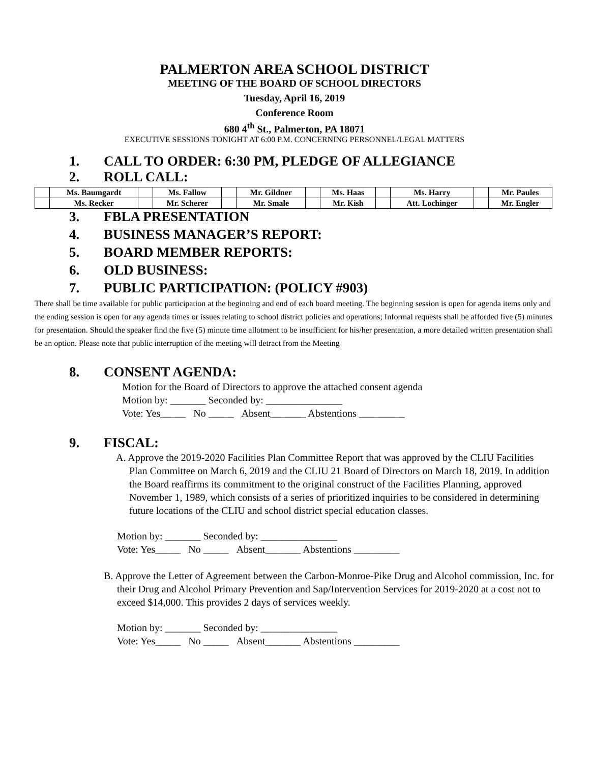PALMERTON AREA SCHOOL DISTRICT
MEETING OF THE BOARD OF SCHOOL DIRECTORS
Tuesday, April 16, 2019
Conference Room
680 4<sup>th</sup> St., Palmerton, PA 18071
EXECUTIVE SESSIONS TONIGHT AT 6:00 P.M. CONCERNING PERSONNEL/LEGAL MATTERS
1. CALL TO ORDER: 6:30 PM, PLEDGE OF ALLEGIANCE
2. ROLL CALL:
| | Ms. Baumgardt | | Ms. Fallow | | Mr. Gildner | | Ms. Haas | | Ms. Harry | | Mr. Paules |
| | Ms. Recker | | Mr. Scherer | | Mr. Smale | | Mr. Kish | | Att. Lochinger | | Mr. Engler |
3. FBLA PRESENTATION
4. BUSINESS MANAGER’S REPORT:
5. BOARD MEMBER REPORTS:
6. OLD BUSINESS:
7. PUBLIC PARTICIPATION: (POLICY #903)
There shall be time available for public participation at the beginning and end of each board meeting. The beginning session is open for agenda items only and the ending session is open for any agenda times or issues relating to school district policies and operations; Informal requests shall be afforded five (5) minutes for presentation. Should the speaker find the five (5) minute time allotment to be insufficient for his/her presentation, a more detailed written presentation shall be an option. Please note that public interruption of the meeting will detract from the Meeting
8. CONSENT AGENDA:
Motion for the Board of Directors to approve the attached consent agenda
Motion by: _______ Seconded by: _______________
Vote: Yes_____ No _____ Absent_______ Abstentions _________
9. FISCAL:
A. Approve the 2019-2020 Facilities Plan Committee Report that was approved by the CLIU Facilities Plan Committee on March 6, 2019 and the CLIU 21 Board of Directors on March 18, 2019. In addition the Board reaffirms its commitment to the original construct of the Facilities Planning, approved November 1, 1989, which consists of a series of prioritized inquiries to be considered in determining future locations of the CLIU and school district special education classes.
Motion by: _______ Seconded by: _______________
Vote: Yes_____ No _____ Absent_______ Abstentions _________
B. Approve the Letter of Agreement between the Carbon-Monroe-Pike Drug and Alcohol commission, Inc. for their Drug and Alcohol Primary Prevention and Sap/Intervention Services for 2019-2020 at a cost not to exceed $14,000. This provides 2 days of services weekly.
Motion by: _______ Seconded by: _______________
Vote: Yes_____ No _____ Absent_______ Abstentions _________